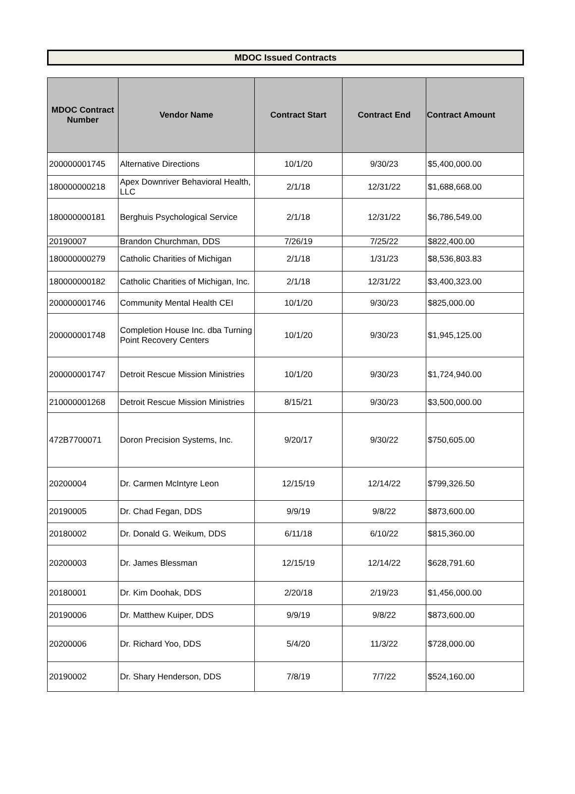MDOC Issued Contracts
| MDOC Contract Number | Vendor Name | Contract Start | Contract End | Contract Amount |
| --- | --- | --- | --- | --- |
| 200000001745 | Alternative Directions | 10/1/20 | 9/30/23 | $5,400,000.00 |
| 180000000218 | Apex Downriver Behavioral Health, LLC | 2/1/18 | 12/31/22 | $1,688,668.00 |
| 180000000181 | Berghuis Psychological Service | 2/1/18 | 12/31/22 | $6,786,549.00 |
| 20190007 | Brandon Churchman, DDS | 7/26/19 | 7/25/22 | $822,400.00 |
| 180000000279 | Catholic Charities of Michigan | 2/1/18 | 1/31/23 | $8,536,803.83 |
| 180000000182 | Catholic Charities of Michigan, Inc. | 2/1/18 | 12/31/22 | $3,400,323.00 |
| 200000001746 | Community Mental Health CEI | 10/1/20 | 9/30/23 | $825,000.00 |
| 200000001748 | Completion House Inc. dba Turning Point Recovery Centers | 10/1/20 | 9/30/23 | $1,945,125.00 |
| 200000001747 | Detroit Rescue Mission Ministries | 10/1/20 | 9/30/23 | $1,724,940.00 |
| 210000001268 | Detroit Rescue Mission Ministries | 8/15/21 | 9/30/23 | $3,500,000.00 |
| 472B7700071 | Doron Precision Systems, Inc. | 9/20/17 | 9/30/22 | $750,605.00 |
| 20200004 | Dr. Carmen McIntyre Leon | 12/15/19 | 12/14/22 | $799,326.50 |
| 20190005 | Dr. Chad Fegan, DDS | 9/9/19 | 9/8/22 | $873,600.00 |
| 20180002 | Dr. Donald G. Weikum, DDS | 6/11/18 | 6/10/22 | $815,360.00 |
| 20200003 | Dr. James Blessman | 12/15/19 | 12/14/22 | $628,791.60 |
| 20180001 | Dr. Kim Doohak, DDS | 2/20/18 | 2/19/23 | $1,456,000.00 |
| 20190006 | Dr. Matthew Kuiper, DDS | 9/9/19 | 9/8/22 | $873,600.00 |
| 20200006 | Dr. Richard Yoo, DDS | 5/4/20 | 11/3/22 | $728,000.00 |
| 20190002 | Dr. Shary Henderson, DDS | 7/8/19 | 7/7/22 | $524,160.00 |